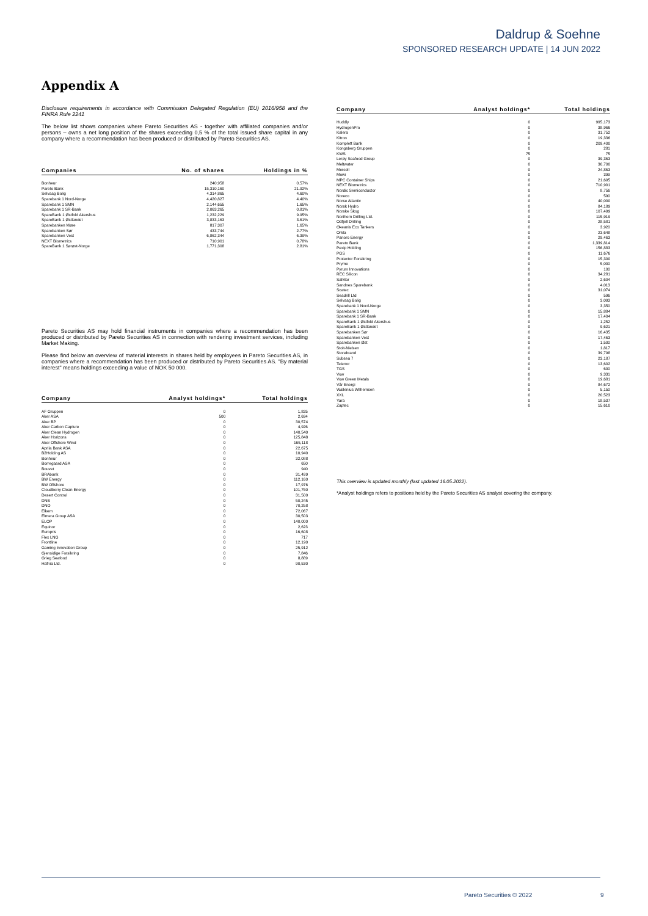Daldrup & Soehne
SPONSORED RESEARCH UPDATE | 14 JUN 2022
Appendix A
Disclosure requirements in accordance with Commission Delegated Regulation (EU) 2016/958 and the FINRA Rule 2241
The below list shows companies where Pareto Securities AS - together with affiliated companies and/or persons – owns a net long position of the shares exceeding 0,5 % of the total issued share capital in any company where a recommendation has been produced or distributed by Pareto Securities AS.
| Companies | No. of shares | Holdings in % |
| --- | --- | --- |
| Bonheur | 240,958 | 0.57% |
| Pareto Bank | 15,310,160 | 21.92% |
| Selvaag Bolig | 4,314,865 | 4.60% |
| Sparebank 1 Nord-Norge | 4,420,827 | 4.40% |
| Sparebank 1 SMN | 2,144,655 | 1.65% |
| Sparebank 1 SR-Bank | 2,063,265 | 0.81% |
| SpareBank 1 Østfold Akershus | 1,232,229 | 9.95% |
| SpareBank 1 Østlandet | 3,833,163 | 3.61% |
| Sparebanken Møre | 817,307 | 1.65% |
| Sparebanken Sør | 433,744 | 2.77% |
| Sparebanken Vest | 6,862,344 | 6.39% |
| NEXT Biometrics | 710,901 | 0.78% |
| SpareBank 1 Sørøst-Norge | 1,771,308 | 2.81% |
Pareto Securities AS may hold financial instruments in companies where a recommendation has been produced or distributed by Pareto Securities AS in connection with rendering investment services, including Market Making.
Please find below an overview of material interests in shares held by employees in Pareto Securities AS, in companies where a recommendation has been produced or distributed by Pareto Securities AS. "By material interest" means holdings exceeding a value of NOK 50 000.
| Company | Analyst holdings* | Total holdings |
| --- | --- | --- |
| AF Gruppen | 0 | 1,825 |
| Aker ASA | 500 | 2,694 |
| Aker BP | 0 | 30,574 |
| Aker Carbon Capture | 0 | 4,926 |
| Aker Clean Hydrogen | 0 | 140,540 |
| Aker Horizons | 0 | 125,848 |
| Aker Offshore Wind | 0 | 165,118 |
| Aprila Bank ASA | 0 | 22,675 |
| B2Holding AS | 0 | 10,940 |
| Bonheur | 0 | 32,088 |
| Borregaard ASA | 0 | 650 |
| Bouvet | 0 | 940 |
| BRAbank | 0 | 31,499 |
| BW Energy | 0 | 112,160 |
| BW Offshore | 0 | 17,976 |
| Cloudberry Clean Energy | 0 | 101,750 |
| Desert Control | 0 | 31,500 |
| DNB | 0 | 50,245 |
| DNO | 0 | 70,258 |
| Elkem | 0 | 72,067 |
| Elmera Group ASA | 0 | 30,503 |
| ELOP | 0 | 140,000 |
| Equinor | 0 | 2,623 |
| Europris | 0 | 16,608 |
| Flex LNG | 0 | 717 |
| Frontline | 0 | 12,190 |
| Gaming Innovation Group | 0 | 25,912 |
| Gjensidige Forsikring | 0 | 7,846 |
| Grieg Seafood | 0 | 8,889 |
| Hafnia Ltd. | 0 | 90,530 |
| Company | Analyst holdings* | Total holdings |
| --- | --- | --- |
| Huddly | 0 | 995,173 |
| HydrogenPro | 0 | 38,966 |
| Kalera | 0 | 31,752 |
| Kitron | 0 | 19,336 |
| Komplett Bank | 0 | 209,400 |
| Kongsberg Gruppen | 0 | 281 |
| KWS | 75 | 75 |
| Lerøy Seafood Group | 0 | 39,363 |
| Meltwater | 0 | 30,700 |
| Mercell | 0 | 24,863 |
| Mowi | 0 | 399 |
| MPC Container Ships | 0 | 21,695 |
| NEXT Biometrics | 0 | 710,901 |
| Nordic Semiconductor | 0 | 8,756 |
| Noreco | 0 | 590 |
| Norse Atlantic | 0 | 40,000 |
| Norsk Hydro | 0 | 84,189 |
| Norske Skog | 0 | 107,499 |
| Northern Drilling Ltd. | 0 | 115,919 |
| Odfjell Drilling | 0 | 28,581 |
| Okeanis Eco Tankers | 0 | 3,920 |
| Orkla | 0 | 23,648 |
| Panoro Energy | 0 | 29,463 |
| Pareto Bank | 0 | 1,339,814 |
| Pexip Holding | 0 | 156,883 |
| PGS | 0 | 11,676 |
| Protector Forsikring | 0 | 15,300 |
| Pryme | 0 | 5,000 |
| Pyrum Innovations | 0 | 100 |
| REC Silicon | 0 | 34,281 |
| SalMar | 0 | 2,604 |
| Sandnes Sparebank | 0 | 4,013 |
| Scatec | 0 | 31,074 |
| Seadrill Ltd | 0 | 596 |
| Selvaag Bolig | 0 | 3,093 |
| Sparebank 1 Nord-Norge | 0 | 3,350 |
| Sparebank 1 SMN | 0 | 15,884 |
| Sparebank 1 SR-Bank | 0 | 17,404 |
| SpareBank 1 Østfold Akershus | 0 | 1,252 |
| SpareBank 1 Østlandet | 0 | 9,621 |
| Sparebanken Sør | 0 | 16,435 |
| Sparebanken Vest | 0 | 17,463 |
| Sparebanken Øst | 0 | 1,500 |
| Stolt-Nielsen | 0 | 1,817 |
| Storebrand | 0 | 39,798 |
| Subsea 7 | 0 | 23,187 |
| Telenor | 0 | 13,602 |
| TGS | 0 | 600 |
| Vow | 0 | 9,331 |
| Vow Green Metals | 0 | 19,681 |
| Vår Energi | 0 | 84,672 |
| Wallenius Wilhemsen | 0 | 5,150 |
| XXL | 0 | 20,523 |
| Yara | 0 | 18,537 |
| Zaptec | 0 | 15,610 |
This overview is updated monthly (last updated 16.05.2022).
*Analyst holdings refers to positions held by the Pareto Securities AS analyst covering the company.
Pareto Securities © 2022 9